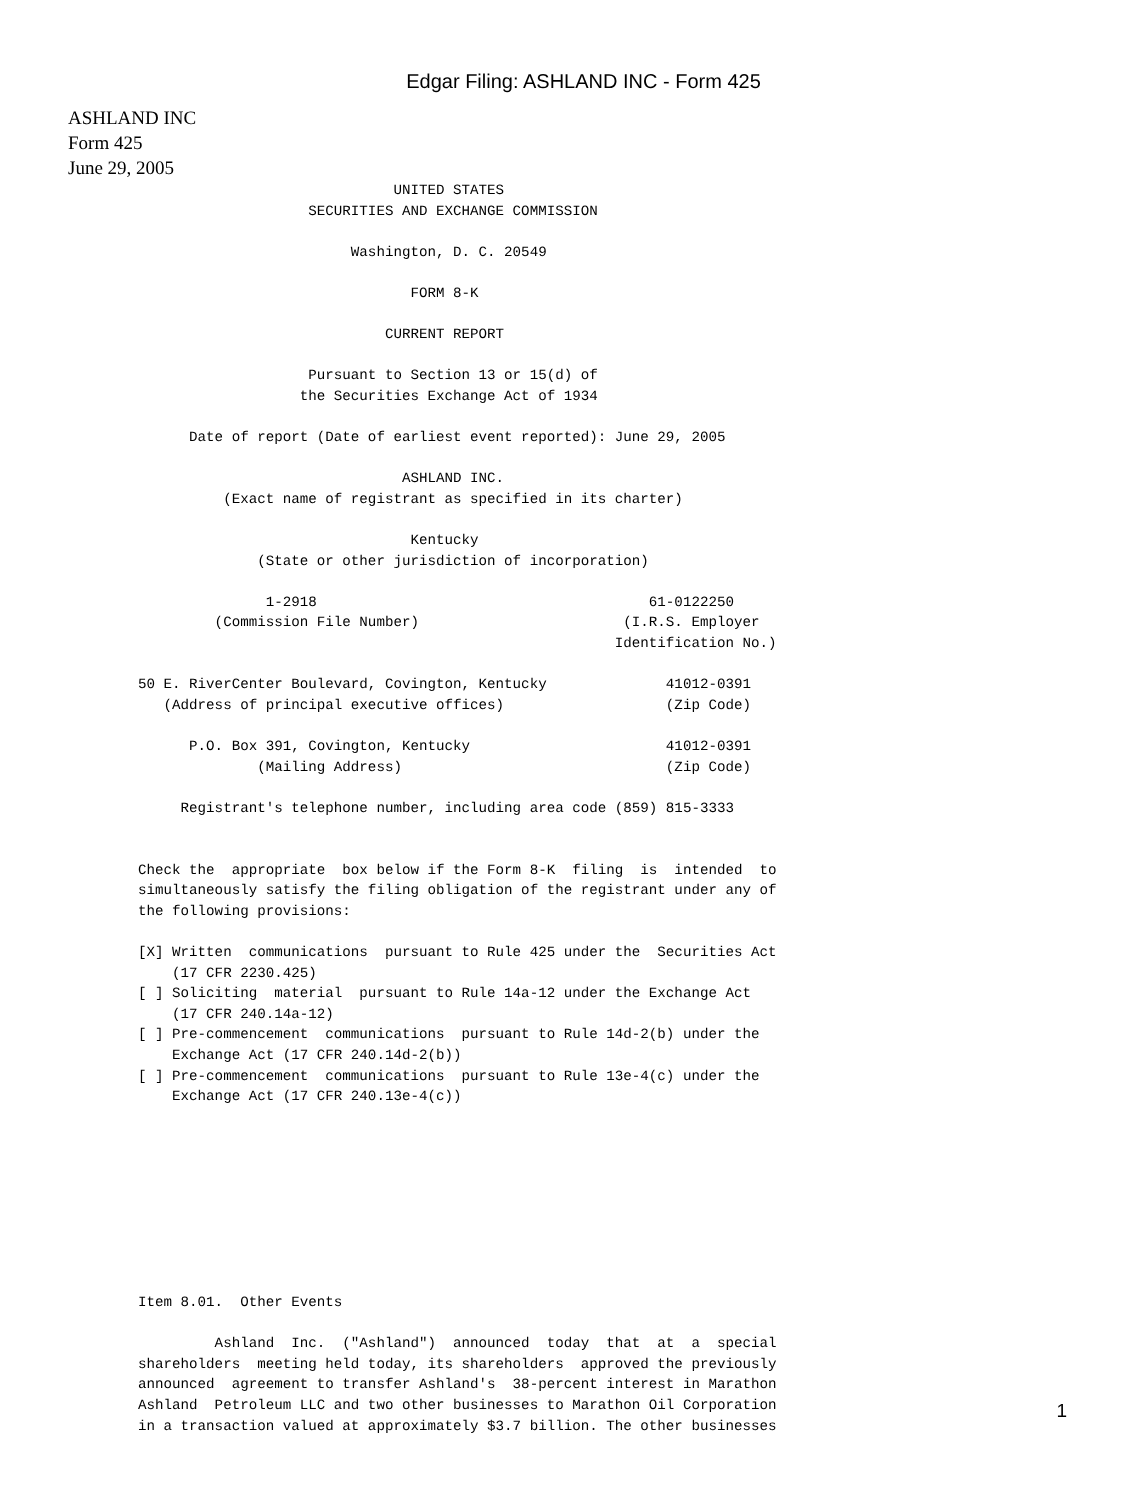Edgar Filing: ASHLAND INC - Form 425
ASHLAND INC
Form 425
June 29, 2005
                              UNITED STATES
                    SECURITIES AND EXCHANGE COMMISSION

                         Washington, D. C. 20549

                                FORM 8-K

                             CURRENT REPORT

                    Pursuant to Section 13 or 15(d) of
                   the Securities Exchange Act of 1934

      Date of report (Date of earliest event reported): June 29, 2005

                               ASHLAND INC.
          (Exact name of registrant as specified in its charter)

                                Kentucky
              (State or other jurisdiction of incorporation)

               1-2918                                       61-0122250
         (Commission File Number)                        (I.R.S. Employer
                                                        Identification No.)

50 E. RiverCenter Boulevard, Covington, Kentucky              41012-0391
   (Address of principal executive offices)                   (Zip Code)

      P.O. Box 391, Covington, Kentucky                       41012-0391
              (Mailing Address)                               (Zip Code)

     Registrant's telephone number, including area code (859) 815-3333


Check the  appropriate  box below if the Form 8-K  filing  is  intended  to
simultaneously satisfy the filing obligation of the registrant under any of
the following provisions:

[X] Written  communications  pursuant to Rule 425 under the  Securities Act
    (17 CFR 2230.425)
[ ] Soliciting  material  pursuant to Rule 14a-12 under the Exchange Act
    (17 CFR 240.14a-12)
[ ] Pre-commencement  communications  pursuant to Rule 14d-2(b) under the
    Exchange Act (17 CFR 240.14d-2(b))
[ ] Pre-commencement  communications  pursuant to Rule 13e-4(c) under the
    Exchange Act (17 CFR 240.13e-4(c))









Item 8.01.  Other Events

         Ashland  Inc.  ("Ashland")  announced  today  that  at  a  special
shareholders  meeting held today, its shareholders  approved the previously
announced  agreement to transfer Ashland's  38-percent interest in Marathon
Ashland  Petroleum LLC and two other businesses to Marathon Oil Corporation
in a transaction valued at approximately $3.7 billion. The other businesses
1